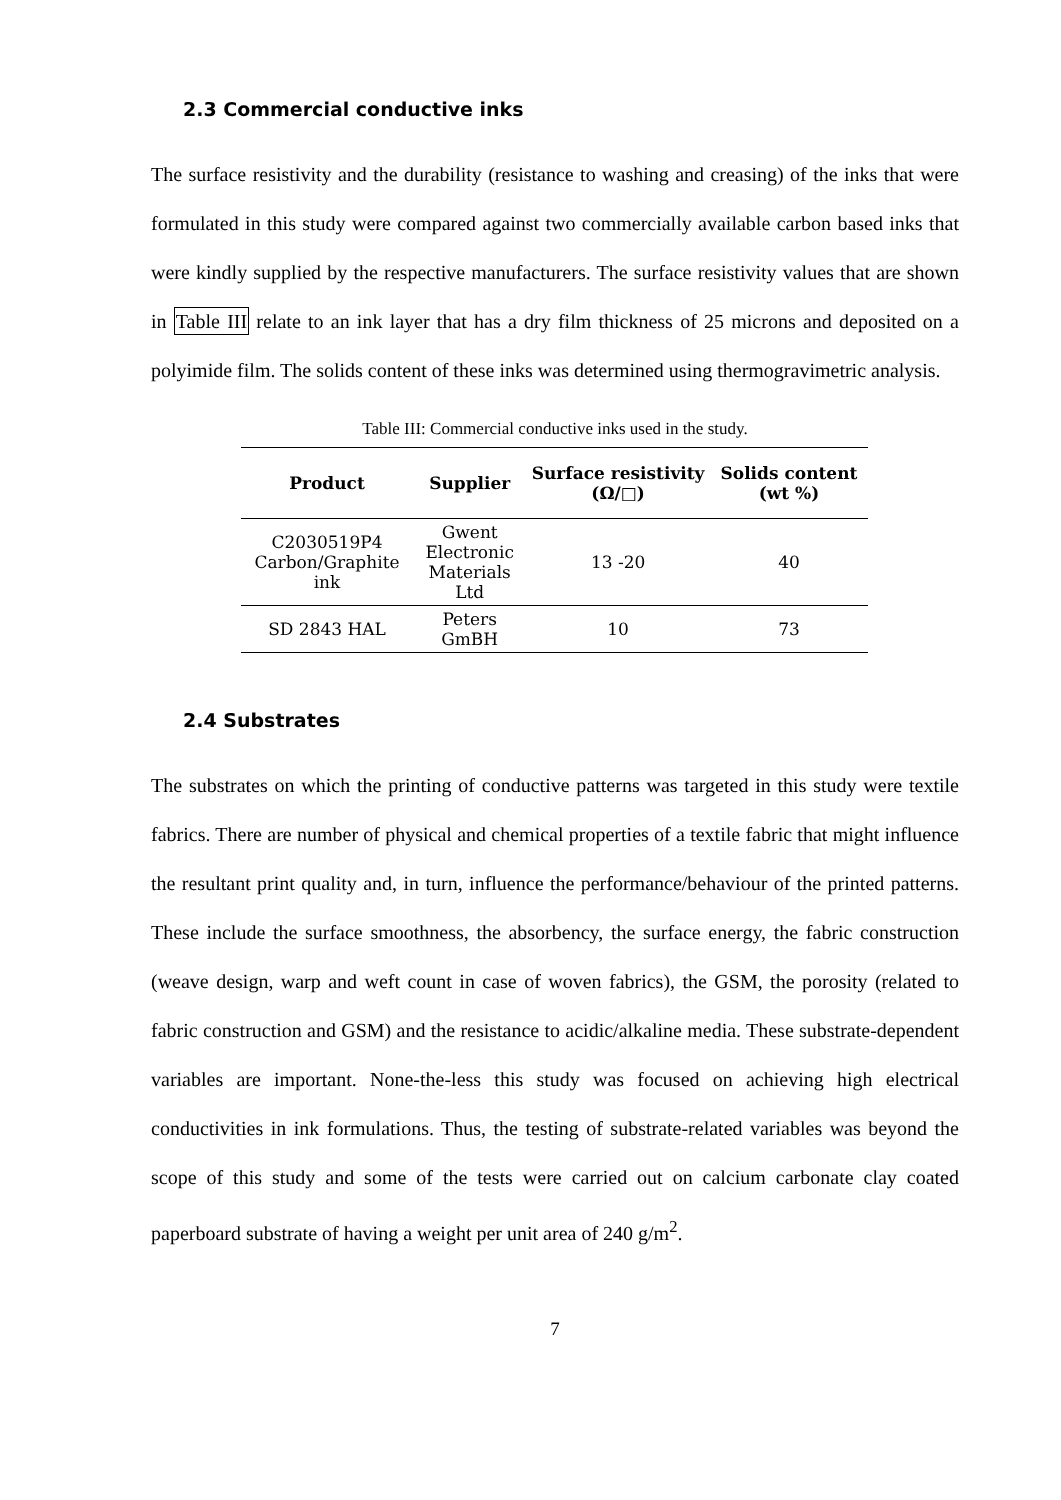2.3 Commercial conductive inks
The surface resistivity and the durability (resistance to washing and creasing) of the inks that were formulated in this study were compared against two commercially available carbon based inks that were kindly supplied by the respective manufacturers. The surface resistivity values that are shown in Table III relate to an ink layer that has a dry film thickness of 25 microns and deposited on a polyimide film. The solids content of these inks was determined using thermogravimetric analysis.
Table III: Commercial conductive inks used in the study.
| Product | Supplier | Surface resistivity (Ω/□) | Solids content (wt %) |
| --- | --- | --- | --- |
| C2030519P4 Carbon/Graphite ink | Gwent Electronic Materials Ltd | 13 -20 | 40 |
| SD 2843 HAL | Peters GmBH | 10 | 73 |
2.4 Substrates
The substrates on which the printing of conductive patterns was targeted in this study were textile fabrics. There are number of physical and chemical properties of a textile fabric that might influence the resultant print quality and, in turn, influence the performance/behaviour of the printed patterns. These include the surface smoothness, the absorbency, the surface energy, the fabric construction (weave design, warp and weft count in case of woven fabrics), the GSM, the porosity (related to fabric construction and GSM) and the resistance to acidic/alkaline media. These substrate-dependent variables are important. None-the-less this study was focused on achieving high electrical conductivities in ink formulations. Thus, the testing of substrate-related variables was beyond the scope of this study and some of the tests were carried out on calcium carbonate clay coated paperboard substrate of having a weight per unit area of 240 g/m<sup>2</sup>.
7